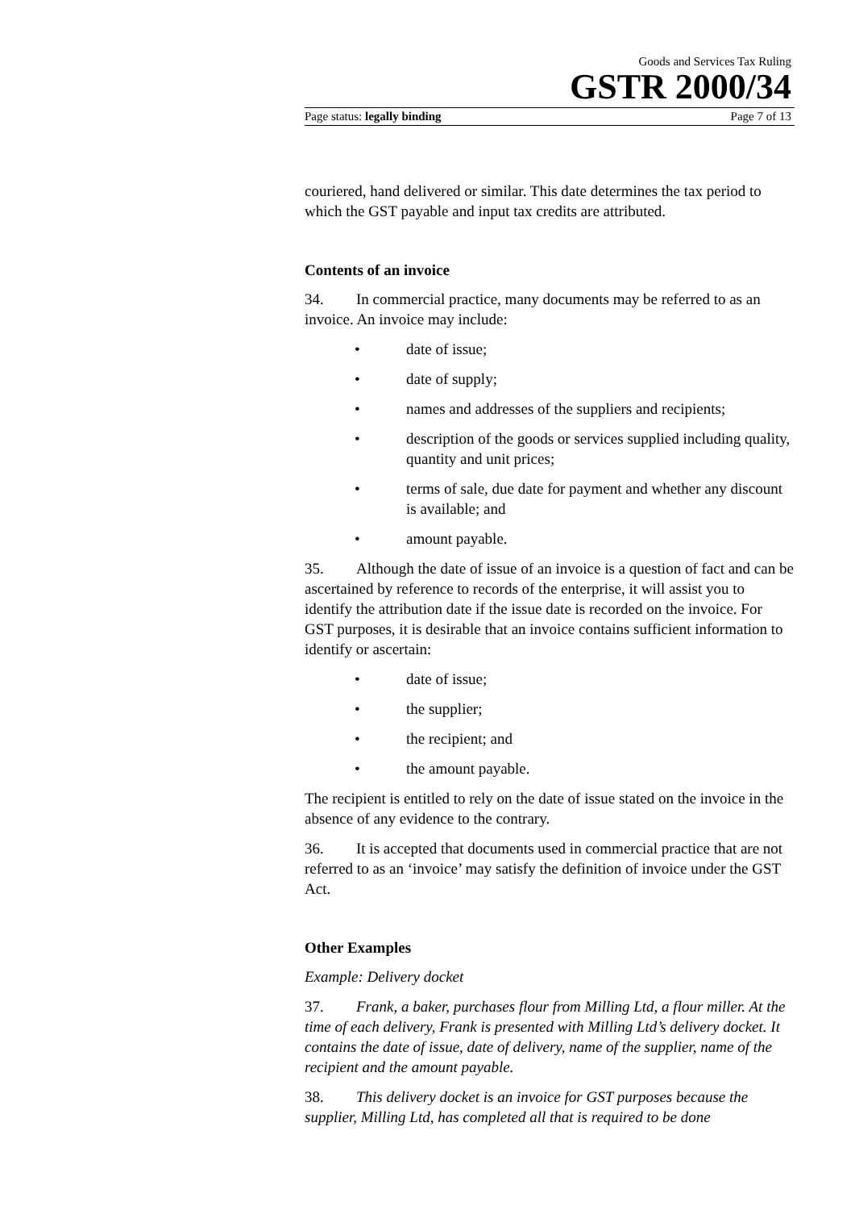Goods and Services Tax Ruling
GSTR 2000/34
Page status: legally binding Page 7 of 13
couriered, hand delivered or similar. This date determines the tax period to which the GST payable and input tax credits are attributed.
Contents of an invoice
34. In commercial practice, many documents may be referred to as an invoice. An invoice may include:
• date of issue;
• date of supply;
• names and addresses of the suppliers and recipients;
• description of the goods or services supplied including quality, quantity and unit prices;
• terms of sale, due date for payment and whether any discount is available; and
• amount payable.
35. Although the date of issue of an invoice is a question of fact and can be ascertained by reference to records of the enterprise, it will assist you to identify the attribution date if the issue date is recorded on the invoice. For GST purposes, it is desirable that an invoice contains sufficient information to identify or ascertain:
• date of issue;
• the supplier;
• the recipient; and
• the amount payable.
The recipient is entitled to rely on the date of issue stated on the invoice in the absence of any evidence to the contrary.
36. It is accepted that documents used in commercial practice that are not referred to as an ‘invoice’ may satisfy the definition of invoice under the GST Act.
Other Examples
Example: Delivery docket
37. Frank, a baker, purchases flour from Milling Ltd, a flour miller. At the time of each delivery, Frank is presented with Milling Ltd’s delivery docket. It contains the date of issue, date of delivery, name of the supplier, name of the recipient and the amount payable.
38. This delivery docket is an invoice for GST purposes because the supplier, Milling Ltd, has completed all that is required to be done